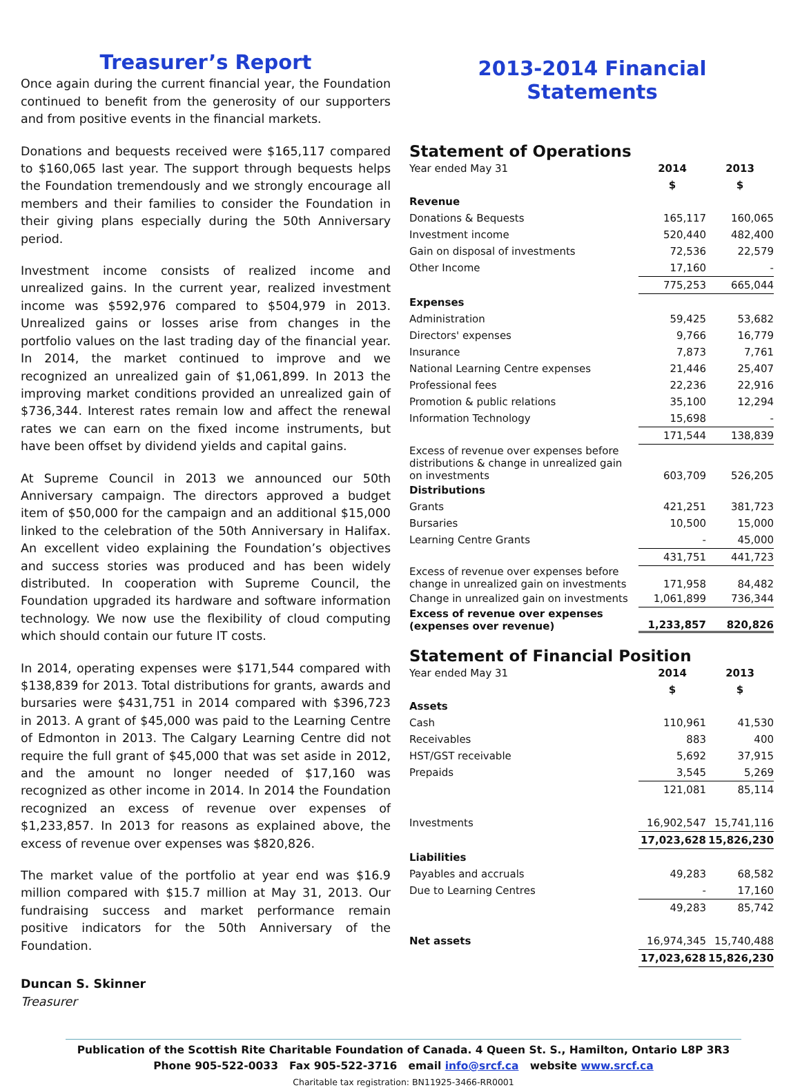Treasurer’s Report
Once again during the current financial year, the Foundation continued to benefit from the generosity of our supporters and from positive events in the financial markets.
Donations and bequests received were $165,117 compared to $160,065 last year. The support through bequests helps the Foundation tremendously and we strongly encourage all members and their families to consider the Foundation in their giving plans especially during the 50th Anniversary period.
Investment income consists of realized income and unrealized gains. In the current year, realized investment income was $592,976 compared to $504,979 in 2013. Unrealized gains or losses arise from changes in the portfolio values on the last trading day of the financial year. In 2014, the market continued to improve and we recognized an unrealized gain of $1,061,899. In 2013 the improving market conditions provided an unrealized gain of $736,344. Interest rates remain low and affect the renewal rates we can earn on the fixed income instruments, but have been offset by dividend yields and capital gains.
At Supreme Council in 2013 we announced our 50th Anniversary campaign. The directors approved a budget item of $50,000 for the campaign and an additional $15,000 linked to the celebration of the 50th Anniversary in Halifax. An excellent video explaining the Foundation’s objectives and success stories was produced and has been widely distributed. In cooperation with Supreme Council, the Foundation upgraded its hardware and software information technology. We now use the flexibility of cloud computing which should contain our future IT costs.
In 2014, operating expenses were $171,544 compared with $138,839 for 2013. Total distributions for grants, awards and bursaries were $431,751 in 2014 compared with $396,723 in 2013. A grant of $45,000 was paid to the Learning Centre of Edmonton in 2013. The Calgary Learning Centre did not require the full grant of $45,000 that was set aside in 2012, and the amount no longer needed of $17,160 was recognized as other income in 2014. In 2014 the Foundation recognized an excess of revenue over expenses of $1,233,857. In 2013 for reasons as explained above, the excess of revenue over expenses was $820,826.
The market value of the portfolio at year end was $16.9 million compared with $15.7 million at May 31, 2013. Our fundraising success and market performance remain positive indicators for the 50th Anniversary of the Foundation.
Duncan S. Skinner
Treasurer
2013-2014 Financial Statements
Statement of Operations
| Year ended May 31 | 2014 | 2013 |
| | $ | $ |
| Revenue | | |
| Donations & Bequests | 165,117 | 160,065 |
| Investment income | 520,440 | 482,400 |
| Gain on disposal of investments | 72,536 | 22,579 |
| Other Income | 17,160 | - |
| | 775,253 | 665,044 |
| Expenses | | |
| Administration | 59,425 | 53,682 |
| Directors' expenses | 9,766 | 16,779 |
| Insurance | 7,873 | 7,761 |
| National Learning Centre expenses | 21,446 | 25,407 |
| Professional fees | 22,236 | 22,916 |
| Promotion & public relations | 35,100 | 12,294 |
| Information Technology | 15,698 | - |
| | 171,544 | 138,839 |
| Excess of revenue over expenses before distributions & change in unrealized gain on investments | 603,709 | 526,205 |
| Distributions | | |
| Grants | 421,251 | 381,723 |
| Bursaries | 10,500 | 15,000 |
| Learning Centre Grants | - | 45,000 |
| | 431,751 | 441,723 |
| Excess of revenue over expenses before change in unrealized gain on investments | 171,958 | 84,482 |
| Change in unrealized gain on investments | 1,061,899 | 736,344 |
| Excess of revenue over expenses (expenses over revenue) | 1,233,857 | 820,826 |
Statement of Financial Position
| Year ended May 31 | 2014 | 2013 |
| | $ | $ |
| Assets | | |
| Cash | 110,961 | 41,530 |
| Receivables | 883 | 400 |
| HST/GST receivable | 5,692 | 37,915 |
| Prepaids | 3,545 | 5,269 |
| | 121,081 | 85,114 |
| Investments | 16,902,547 | 15,741,116 |
| | 17,023,628 | 15,826,230 |
| Liabilities | | |
| Payables and accruals | 49,283 | 68,582 |
| Due to Learning Centres | - | 17,160 |
| | 49,283 | 85,742 |
| Net assets | 16,974,345 | 15,740,488 |
| | 17,023,628 | 15,826,230 |
Publication of the Scottish Rite Charitable Foundation of Canada. 4 Queen St. S., Hamilton, Ontario L8P 3R3
Phone 905-522-0033 Fax 905-522-3716 email info@srcf.ca website www.srcf.ca
Charitable tax registration: BN11925-3466-RR0001